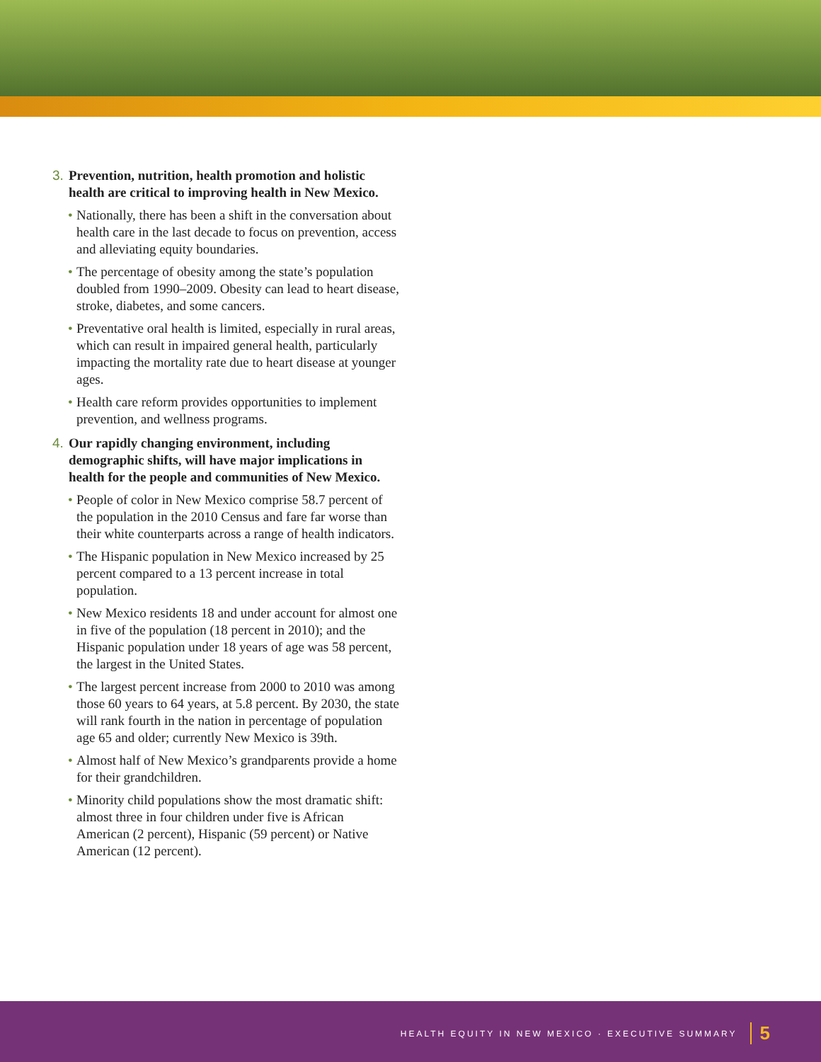3. Prevention, nutrition, health promotion and holistic health are critical to improving health in New Mexico.
• Nationally, there has been a shift in the conversation about health care in the last decade to focus on prevention, access and alleviating equity boundaries.
• The percentage of obesity among the state’s population doubled from 1990–2009. Obesity can lead to heart disease, stroke, diabetes, and some cancers.
• Preventative oral health is limited, especially in rural areas, which can result in impaired general health, particularly impacting the mortality rate due to heart disease at younger ages.
• Health care reform provides opportunities to implement prevention, and wellness programs.
4. Our rapidly changing environment, including demographic shifts, will have major implications in health for the people and communities of New Mexico.
• People of color in New Mexico comprise 58.7 percent of the population in the 2010 Census and fare far worse than their white counterparts across a range of health indicators.
• The Hispanic population in New Mexico increased by 25 percent compared to a 13 percent increase in total population.
• New Mexico residents 18 and under account for almost one in five of the population (18 percent in 2010); and the Hispanic population under 18 years of age was 58 percent, the largest in the United States.
• The largest percent increase from 2000 to 2010 was among those 60 years to 64 years, at 5.8 percent. By 2030, the state will rank fourth in the nation in percentage of population age 65 and older; currently New Mexico is 39th.
• Almost half of New Mexico’s grandparents provide a home for their grandchildren.
• Minority child populations show the most dramatic shift: almost three in four children under five is African American (2 percent), Hispanic (59 percent) or Native American (12 percent).
HEALTH EQUITY IN NEW MEXICO · EXECUTIVE SUMMARY 5